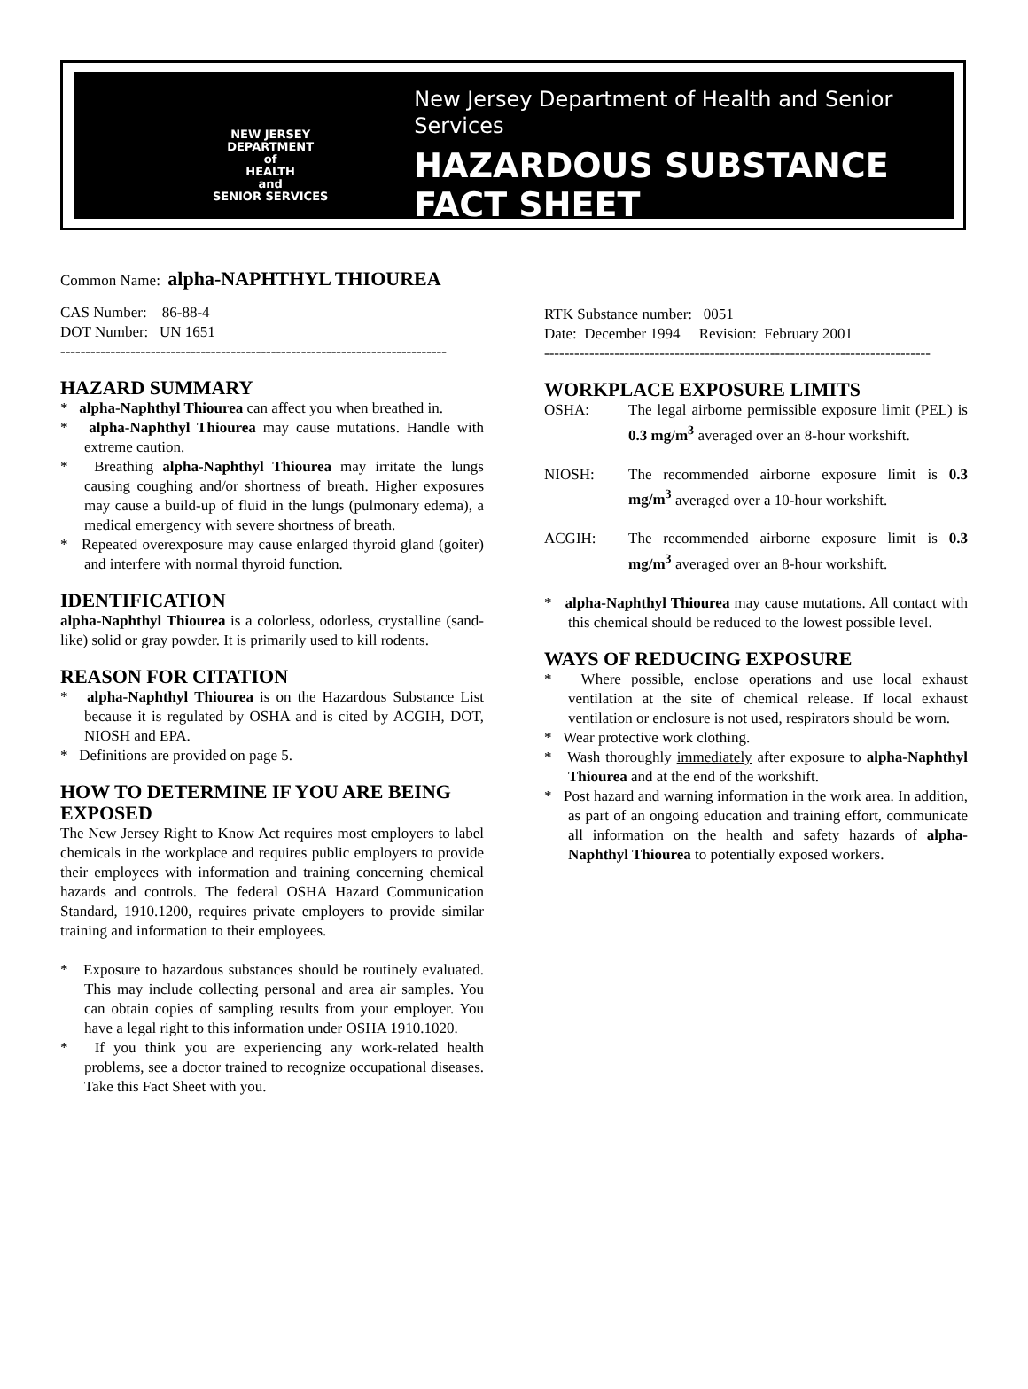NEW JERSEY
DEPARTMENT
of
HEALTH
and
SENIOR SERVICES
New Jersey Department of Health and Senior Services
HAZARDOUS SUBSTANCE
FACT SHEET
Common Name: alpha-NAPHTHYL THIOUREA
CAS Number: 86-88-4
DOT Number: UN 1651
-----------------------------------------------------------------------------
HAZARD SUMMARY
* alpha-Naphthyl Thiourea can affect you when breathed in.
* alpha-Naphthyl Thiourea may cause mutations. Handle with extreme caution.
* Breathing alpha-Naphthyl Thiourea may irritate the lungs causing coughing and/or shortness of breath. Higher exposures may cause a build-up of fluid in the lungs (pulmonary edema), a medical emergency with severe shortness of breath.
* Repeated overexposure may cause enlarged thyroid gland (goiter) and interfere with normal thyroid function.
IDENTIFICATION
alpha-Naphthyl Thiourea is a colorless, odorless, crystalline (sand-like) solid or gray powder. It is primarily used to kill rodents.
REASON FOR CITATION
* alpha-Naphthyl Thiourea is on the Hazardous Substance List because it is regulated by OSHA and is cited by ACGIH, DOT, NIOSH and EPA.
* Definitions are provided on page 5.
HOW TO DETERMINE IF YOU ARE BEING EXPOSED
The New Jersey Right to Know Act requires most employers to label chemicals in the workplace and requires public employers to provide their employees with information and training concerning chemical hazards and controls. The federal OSHA Hazard Communication Standard, 1910.1200, requires private employers to provide similar training and information to their employees.
* Exposure to hazardous substances should be routinely evaluated. This may include collecting personal and area air samples. You can obtain copies of sampling results from your employer. You have a legal right to this information under OSHA 1910.1020.
* If you think you are experiencing any work-related health problems, see a doctor trained to recognize occupational diseases. Take this Fact Sheet with you.
RTK Substance number: 0051
Date: December 1994 Revision: February 2001
-----------------------------------------------------------------------------
WORKPLACE EXPOSURE LIMITS
OSHA: The legal airborne permissible exposure limit (PEL) is 0.3 mg/m<sup>3</sup> averaged over an 8-hour workshift.
NIOSH: The recommended airborne exposure limit is 0.3 mg/m<sup>3</sup> averaged over a 10-hour workshift.
ACGIH: The recommended airborne exposure limit is 0.3 mg/m<sup>3</sup> averaged over an 8-hour workshift.
* alpha-Naphthyl Thiourea may cause mutations. All contact with this chemical should be reduced to the lowest possible level.
WAYS OF REDUCING EXPOSURE
* Where possible, enclose operations and use local exhaust ventilation at the site of chemical release. If local exhaust ventilation or enclosure is not used, respirators should be worn.
* Wear protective work clothing.
* Wash thoroughly immediately after exposure to alpha-Naphthyl Thiourea and at the end of the workshift.
* Post hazard and warning information in the work area. In addition, as part of an ongoing education and training effort, communicate all information on the health and safety hazards of alpha-Naphthyl Thiourea to potentially exposed workers.